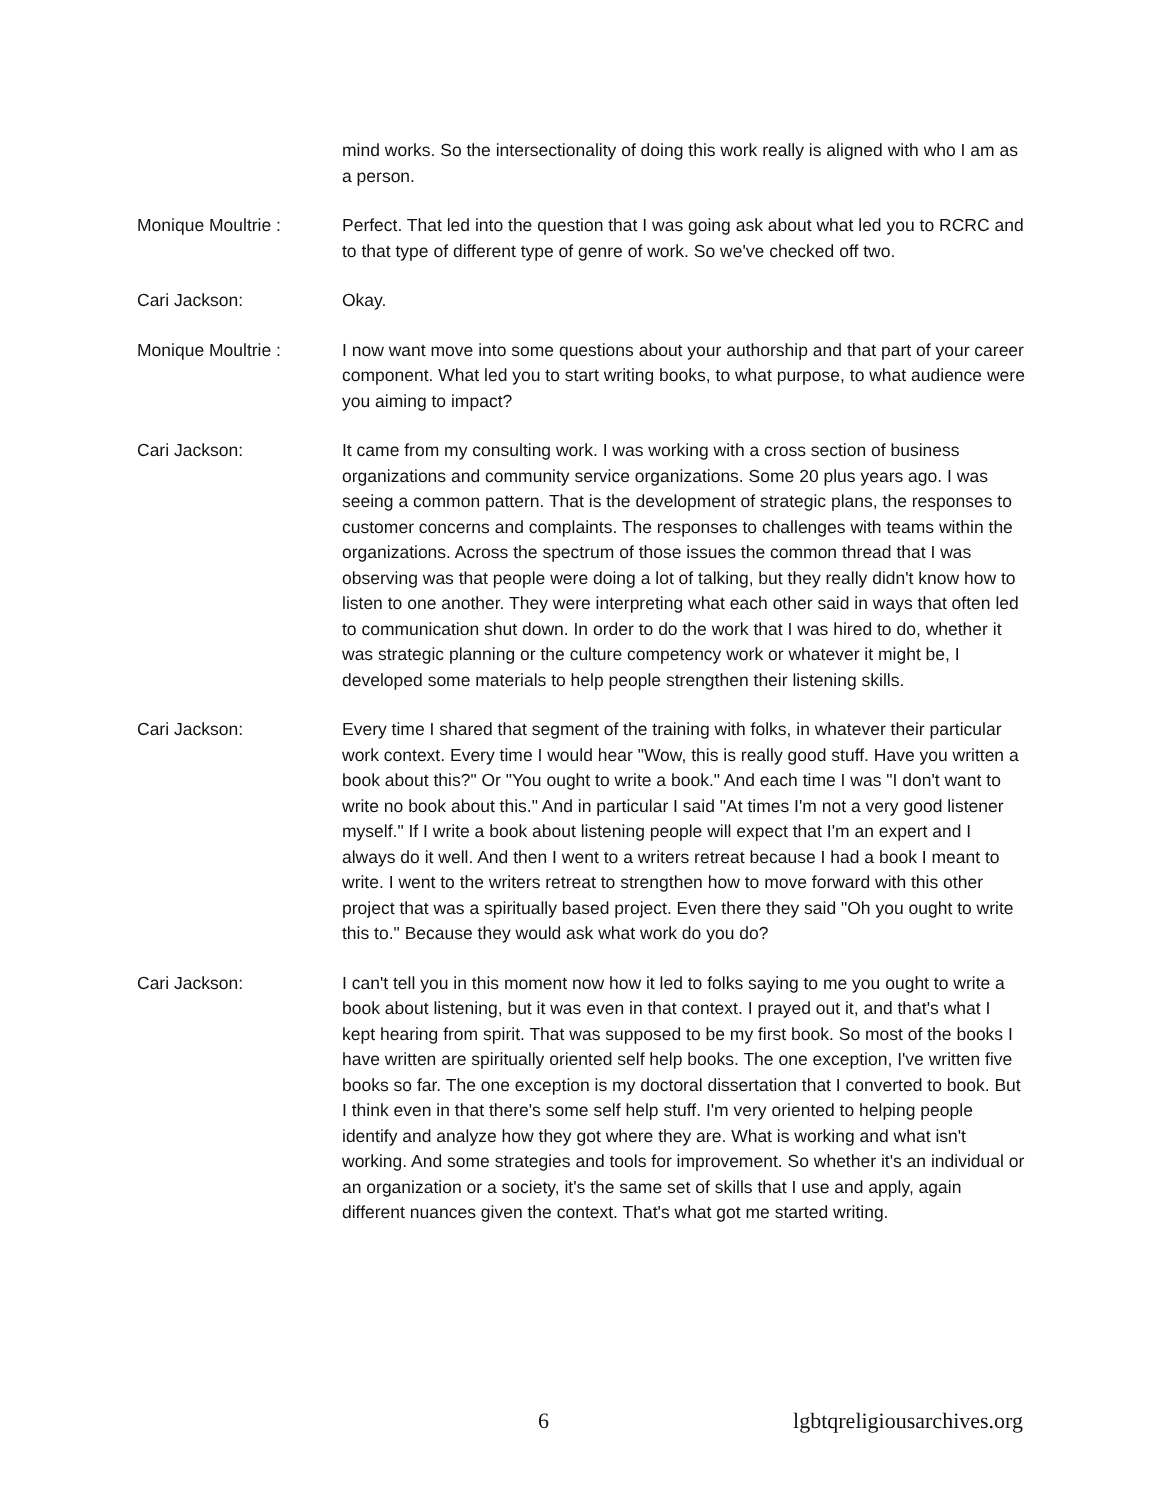mind works. So the intersectionality of doing this work really is aligned with who I am as a person.
Monique Moultrie : Perfect. That led into the question that I was going ask about what led you to RCRC and to that type of different type of genre of work. So we've checked off two.
Cari Jackson: Okay.
Monique Moultrie : I now want move into some questions about your authorship and that part of your career component. What led you to start writing books, to what purpose, to what audience were you aiming to impact?
Cari Jackson: It came from my consulting work. I was working with a cross section of business organizations and community service organizations. Some 20 plus years ago. I was seeing a common pattern. That is the development of strategic plans, the responses to customer concerns and complaints. The responses to challenges with teams within the organizations. Across the spectrum of those issues the common thread that I was observing was that people were doing a lot of talking, but they really didn't know how to listen to one another. They were interpreting what each other said in ways that often led to communication shut down. In order to do the work that I was hired to do, whether it was strategic planning or the culture competency work or whatever it might be, I developed some materials to help people strengthen their listening skills.
Cari Jackson: Every time I shared that segment of the training with folks, in whatever their particular work context. Every time I would hear "Wow, this is really good stuff. Have you written a book about this?" Or "You ought to write a book." And each time I was "I don't want to write no book about this." And in particular I said "At times I'm not a very good listener myself." If I write a book about listening people will expect that I'm an expert and I always do it well. And then I went to a writers retreat because I had a book I meant to write. I went to the writers retreat to strengthen how to move forward with this other project that was a spiritually based project. Even there they said "Oh you ought to write this to." Because they would ask what work do you do?
Cari Jackson: I can't tell you in this moment now how it led to folks saying to me you ought to write a book about listening, but it was even in that context. I prayed out it, and that's what I kept hearing from spirit. That was supposed to be my first book. So most of the books I have written are spiritually oriented self help books. The one exception, I've written five books so far. The one exception is my doctoral dissertation that I converted to book. But I think even in that there's some self help stuff. I'm very oriented to helping people identify and analyze how they got where they are. What is working and what isn't working. And some strategies and tools for improvement. So whether it's an individual or an organization or a society, it's the same set of skills that I use and apply, again different nuances given the context. That's what got me started writing.
6 lgbtqreligiousarchives.org